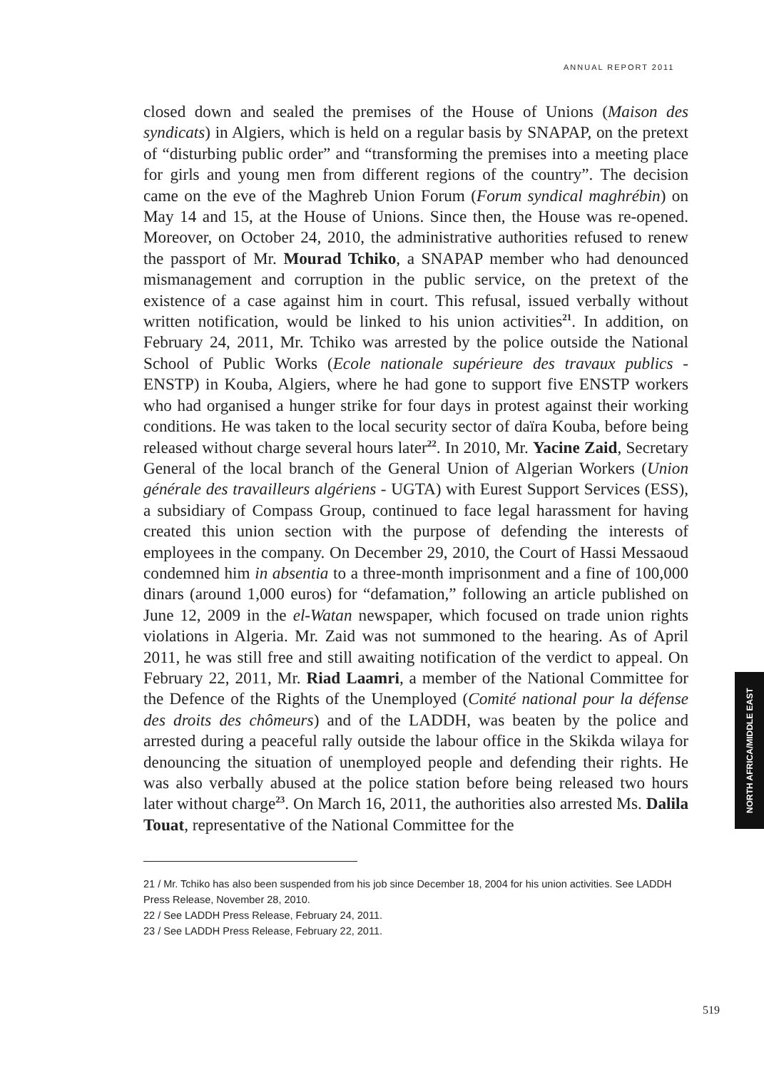ANNUAL REPORT 2011
closed down and sealed the premises of the House of Unions (Maison des syndicats) in Algiers, which is held on a regular basis by SNAPAP, on the pretext of “disturbing public order” and “transforming the premises into a meeting place for girls and young men from different regions of the country”. The decision came on the eve of the Maghreb Union Forum (Forum syndical maghrébin) on May 14 and 15, at the House of Unions. Since then, the House was re-opened. Moreover, on October 24, 2010, the administrative authorities refused to renew the passport of Mr. Mourad Tchiko, a SNAPAP member who had denounced mismanagement and corruption in the public service, on the pretext of the existence of a case against him in court. This refusal, issued verbally without written notification, would be linked to his union activities<sup>21</sup>. In addition, on February 24, 2011, Mr. Tchiko was arrested by the police outside the National School of Public Works (Ecole nationale supérieure des travaux publics - ENSTP) in Kouba, Algiers, where he had gone to support five ENSTP workers who had organised a hunger strike for four days in protest against their working conditions. He was taken to the local security sector of daïra Kouba, before being released without charge several hours later<sup>22</sup>. In 2010, Mr. Yacine Zaid, Secretary General of the local branch of the General Union of Algerian Workers (Union générale des travailleurs algériens - UGTA) with Eurest Support Services (ESS), a subsidiary of Compass Group, continued to face legal harassment for having created this union section with the purpose of defending the interests of employees in the company. On December 29, 2010, the Court of Hassi Messaoud condemned him in absentia to a three-month imprisonment and a fine of 100,000 dinars (around 1,000 euros) for “defamation,” following an article published on June 12, 2009 in the el-Watan newspaper, which focused on trade union rights violations in Algeria. Mr. Zaid was not summoned to the hearing. As of April 2011, he was still free and still awaiting notification of the verdict to appeal. On February 22, 2011, Mr. Riad Laamri, a member of the National Committee for the Defence of the Rights of the Unemployed (Comité national pour la défense des droits des chômeurs) and of the LADDH, was beaten by the police and arrested during a peaceful rally outside the labour office in the Skikda wilaya for denouncing the situation of unemployed people and defending their rights. He was also verbally abused at the police station before being released two hours later without charge<sup>23</sup>. On March 16, 2011, the authorities also arrested Ms. Dalila Touat, representative of the National Committee for the
21 / Mr. Tchiko has also been suspended from his job since December 18, 2004 for his union activities. See LADDH Press Release, November 28, 2010.
22 / See LADDH Press Release, February 24, 2011.
23 / See LADDH Press Release, February 22, 2011.
NORTH AFRICA/MIDDLE EAST
519